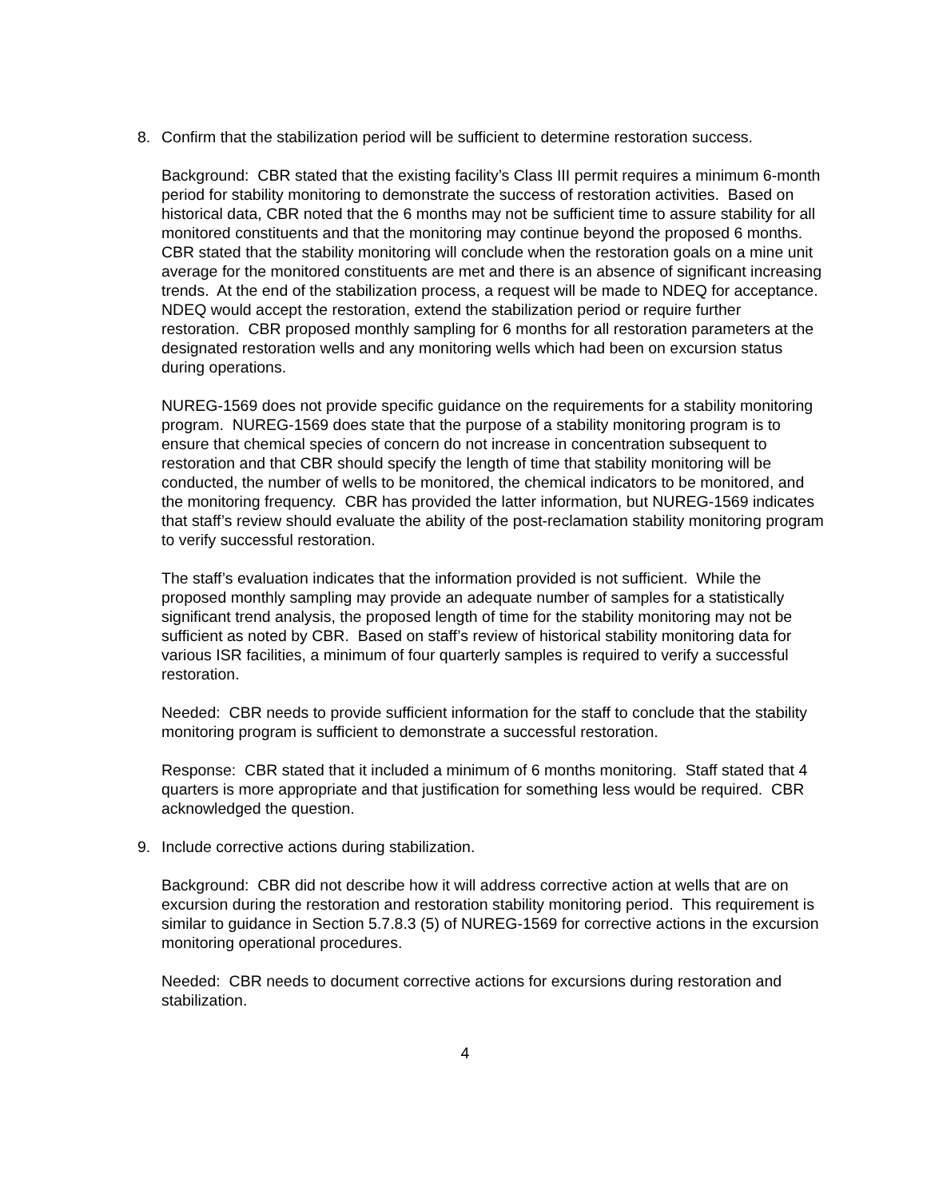8. Confirm that the stabilization period will be sufficient to determine restoration success.
Background: CBR stated that the existing facility’s Class III permit requires a minimum 6-month period for stability monitoring to demonstrate the success of restoration activities. Based on historical data, CBR noted that the 6 months may not be sufficient time to assure stability for all monitored constituents and that the monitoring may continue beyond the proposed 6 months. CBR stated that the stability monitoring will conclude when the restoration goals on a mine unit average for the monitored constituents are met and there is an absence of significant increasing trends. At the end of the stabilization process, a request will be made to NDEQ for acceptance. NDEQ would accept the restoration, extend the stabilization period or require further restoration. CBR proposed monthly sampling for 6 months for all restoration parameters at the designated restoration wells and any monitoring wells which had been on excursion status during operations.
NUREG-1569 does not provide specific guidance on the requirements for a stability monitoring program. NUREG-1569 does state that the purpose of a stability monitoring program is to ensure that chemical species of concern do not increase in concentration subsequent to restoration and that CBR should specify the length of time that stability monitoring will be conducted, the number of wells to be monitored, the chemical indicators to be monitored, and the monitoring frequency. CBR has provided the latter information, but NUREG-1569 indicates that staff’s review should evaluate the ability of the post-reclamation stability monitoring program to verify successful restoration.
The staff’s evaluation indicates that the information provided is not sufficient. While the proposed monthly sampling may provide an adequate number of samples for a statistically significant trend analysis, the proposed length of time for the stability monitoring may not be sufficient as noted by CBR. Based on staff’s review of historical stability monitoring data for various ISR facilities, a minimum of four quarterly samples is required to verify a successful restoration.
Needed: CBR needs to provide sufficient information for the staff to conclude that the stability monitoring program is sufficient to demonstrate a successful restoration.
Response: CBR stated that it included a minimum of 6 months monitoring. Staff stated that 4 quarters is more appropriate and that justification for something less would be required. CBR acknowledged the question.
9. Include corrective actions during stabilization.
Background: CBR did not describe how it will address corrective action at wells that are on excursion during the restoration and restoration stability monitoring period. This requirement is similar to guidance in Section 5.7.8.3 (5) of NUREG-1569 for corrective actions in the excursion monitoring operational procedures.
Needed: CBR needs to document corrective actions for excursions during restoration and stabilization.
4